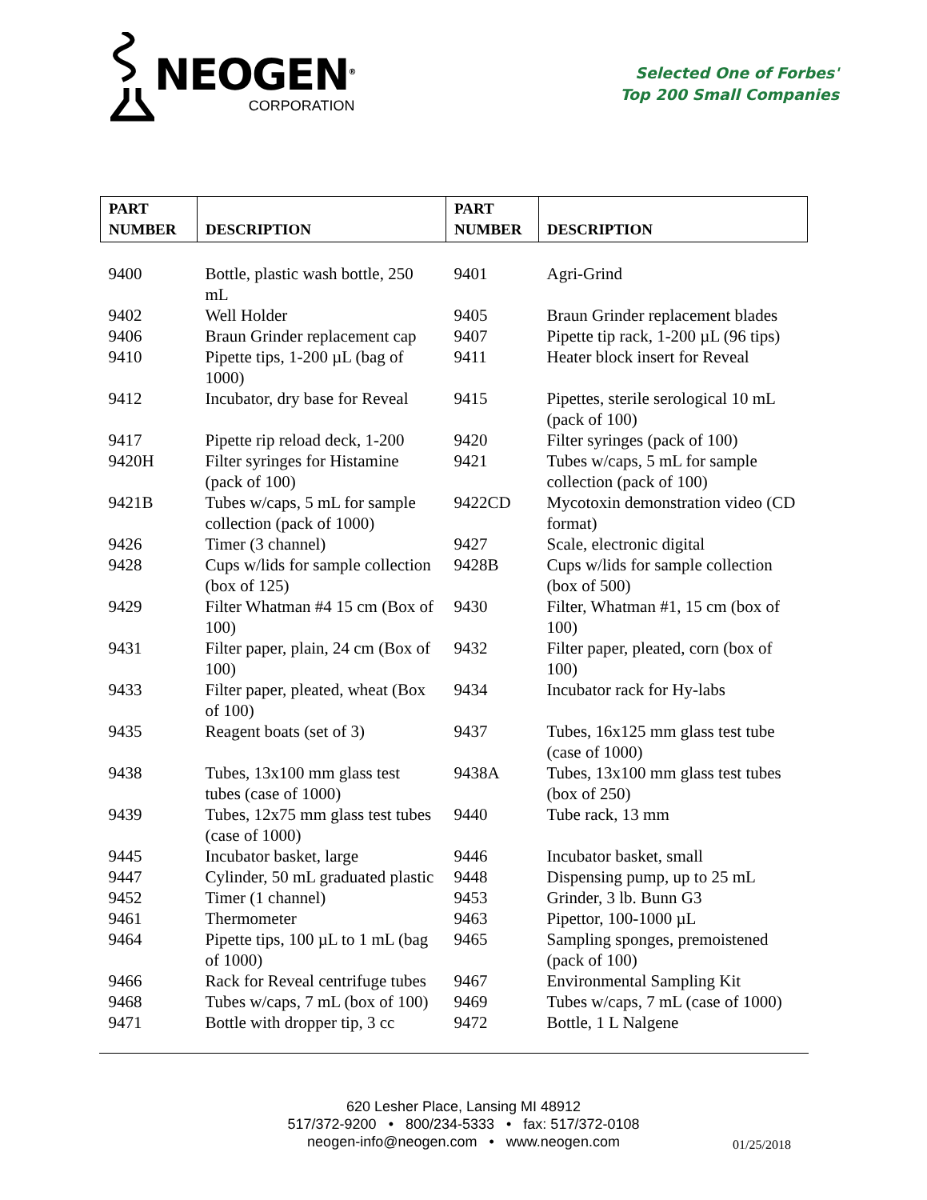NEOGEN<sup>®</sup>
CORPORATION
Selected One of Forbes'
Top 200 Small Companies
| PART NUMBER | DESCRIPTION | PART NUMBER | DESCRIPTION |
| --- | --- | --- | --- |
| 9400 | Bottle, plastic wash bottle, 250 mL | 9401 | Agri-Grind |
| 9402 | Well Holder | 9405 | Braun Grinder replacement blades |
| 9406 | Braun Grinder replacement cap | 9407 | Pipette tip rack, 1-200 µL (96 tips) |
| 9410 | Pipette tips, 1-200 µL (bag of 1000) | 9411 | Heater block insert for Reveal |
| 9412 | Incubator, dry base for Reveal | 9415 | Pipettes, sterile serological 10 mL (pack of 100) |
| 9417 | Pipette rip reload deck, 1-200 | 9420 | Filter syringes (pack of 100) |
| 9420H | Filter syringes for Histamine (pack of 100) | 9421 | Tubes w/caps, 5 mL for sample collection (pack of 100) |
| 9421B | Tubes w/caps, 5 mL for sample collection (pack of 1000) | 9422CD | Mycotoxin demonstration video (CD format) |
| 9426 | Timer (3 channel) | 9427 | Scale, electronic digital |
| 9428 | Cups w/lids for sample collection (box of 125) | 9428B | Cups w/lids for sample collection (box of 500) |
| 9429 | Filter Whatman #4 15 cm (Box of 100) | 9430 | Filter, Whatman #1, 15 cm (box of 100) |
| 9431 | Filter paper, plain, 24 cm (Box of 100) | 9432 | Filter paper, pleated, corn (box of 100) |
| 9433 | Filter paper, pleated, wheat (Box of 100) | 9434 | Incubator rack for Hy-labs |
| 9435 | Reagent boats (set of 3) | 9437 | Tubes, 16x125 mm glass test tube (case of 1000) |
| 9438 | Tubes, 13x100 mm glass test tubes (case of 1000) | 9438A | Tubes, 13x100 mm glass test tubes (box of 250) |
| 9439 | Tubes, 12x75 mm glass test tubes (case of 1000) | 9440 | Tube rack, 13 mm |
| 9445 | Incubator basket, large | 9446 | Incubator basket, small |
| 9447 | Cylinder, 50 mL graduated plastic | 9448 | Dispensing pump, up to 25 mL |
| 9452 | Timer (1 channel) | 9453 | Grinder, 3 lb. Bunn G3 |
| 9461 | Thermometer | 9463 | Pipettor, 100-1000 µL |
| 9464 | Pipette tips, 100 µL to 1 mL (bag of 1000) | 9465 | Sampling sponges, premoistened (pack of 100) |
| 9466 | Rack for Reveal centrifuge tubes | 9467 | Environmental Sampling Kit |
| 9468 | Tubes w/caps, 7 mL (box of 100) | 9469 | Tubes w/caps, 7 mL (case of 1000) |
| 9471 | Bottle with dropper tip, 3 cc | 9472 | Bottle, 1 L Nalgene |
620 Lesher Place, Lansing MI 48912
517/372-9200 • 800/234-5333 • fax: 517/372-0108
neogen-info@neogen.com • www.neogen.com
01/25/2018